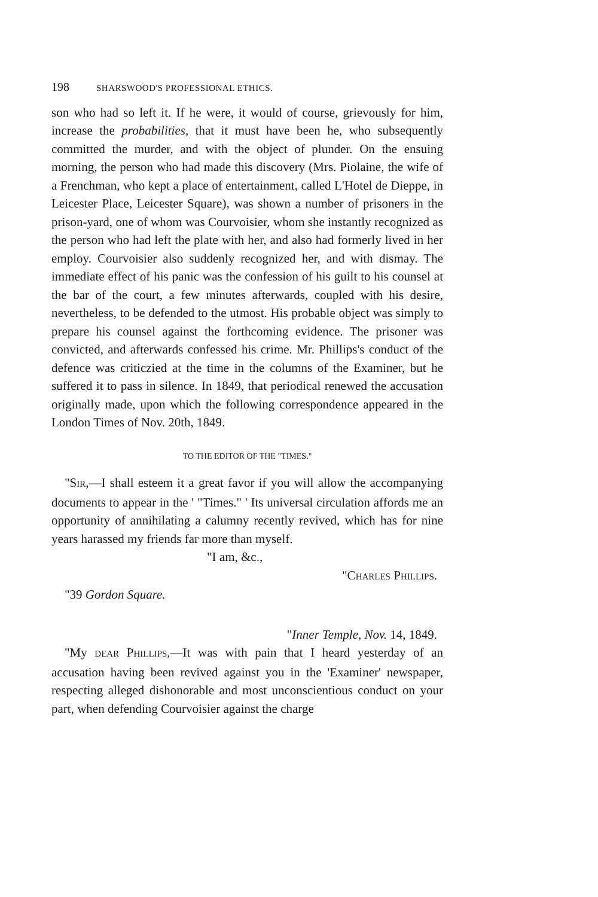198 SHARSWOOD'S PROFESSIONAL ETHICS.
son who had so left it. If he were, it would of course, grievously for him, increase the probabilities, that it must have been he, who subsequently committed the murder, and with the object of plunder. On the ensuing morning, the person who had made this discovery (Mrs. Piolaine, the wife of a Frenchman, who kept a place of entertainment, called L'Hotel de Dieppe, in Leicester Place, Leicester Square), was shown a number of prisoners in the prison-yard, one of whom was Courvoisier, whom she instantly recognized as the person who had left the plate with her, and also had formerly lived in her employ. Courvoisier also suddenly recognized her, and with dismay. The immediate effect of his panic was the confession of his guilt to his counsel at the bar of the court, a few minutes afterwards, coupled with his desire, nevertheless, to be defended to the utmost. His probable object was simply to prepare his counsel against the forthcoming evidence. The prisoner was convicted, and afterwards confessed his crime. Mr. Phillips's conduct of the defence was criticzied at the time in the columns of the Examiner, but he suffered it to pass in silence. In 1849, that periodical renewed the accusation originally made, upon which the following correspondence appeared in the London Times of Nov. 20th, 1849.
TO THE EDITOR OF THE "TIMES."
"SIR,—I shall esteem it a great favor if you will allow the accompanying documents to appear in the ' "Times." ' Its universal circulation affords me an opportunity of annihilating a calumny recently revived, which has for nine years harassed my friends far more than myself.
"I am, &c.,
"CHARLES PHILLIPS.
"39 Gordon Square.
"Inner Temple, Nov. 14, 1849.
"My DEAR PHILLIPS,—It was with pain that I heard yesterday of an accusation having been revived against you in the 'Examiner' newspaper, respecting alleged dishonorable and most unconscientious conduct on your part, when defending Courvoisier against the charge